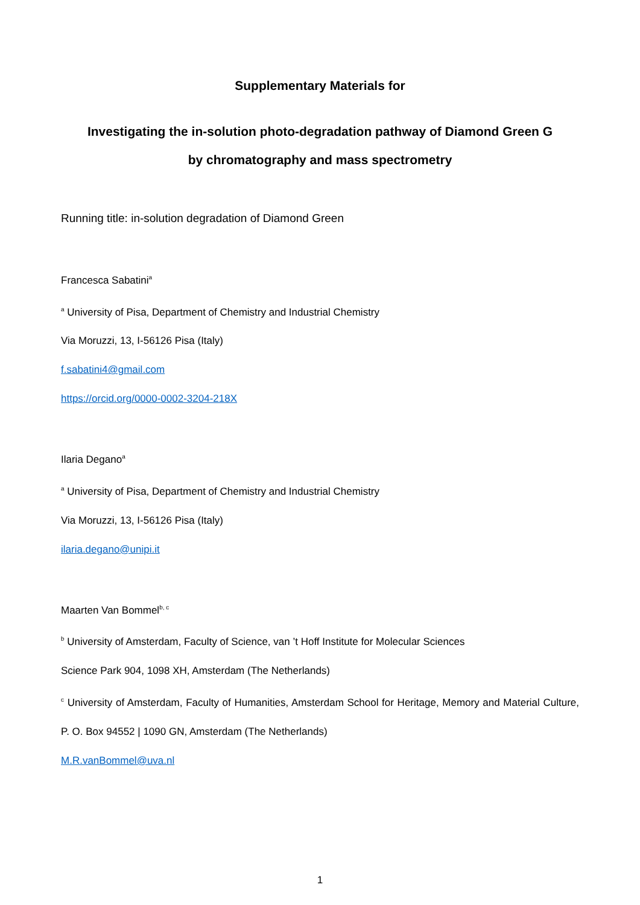Supplementary Materials for
Investigating the in-solution photo-degradation pathway of Diamond Green G
by chromatography and mass spectrometry
Running title: in-solution degradation of Diamond Green
Francesca Sabatini<sup>a</sup>
<sup>a</sup> University of Pisa, Department of Chemistry and Industrial Chemistry
Via Moruzzi, 13, I-56126 Pisa (Italy)
f.sabatini4@gmail.com
https://orcid.org/0000-0002-3204-218X
Ilaria Degano<sup>a</sup>
<sup>a</sup> University of Pisa, Department of Chemistry and Industrial Chemistry
Via Moruzzi, 13, I-56126 Pisa (Italy)
ilaria.degano@unipi.it
Maarten Van Bommel<sup>b, c</sup>
<sup>b</sup> University of Amsterdam, Faculty of Science, van ’t Hoff Institute for Molecular Sciences
Science Park 904, 1098 XH, Amsterdam (The Netherlands)
<sup>c</sup> University of Amsterdam, Faculty of Humanities, Amsterdam School for Heritage, Memory and Material Culture, P. O. Box 94552 | 1090 GN, Amsterdam (The Netherlands)
M.R.vanBommel@uva.nl
1